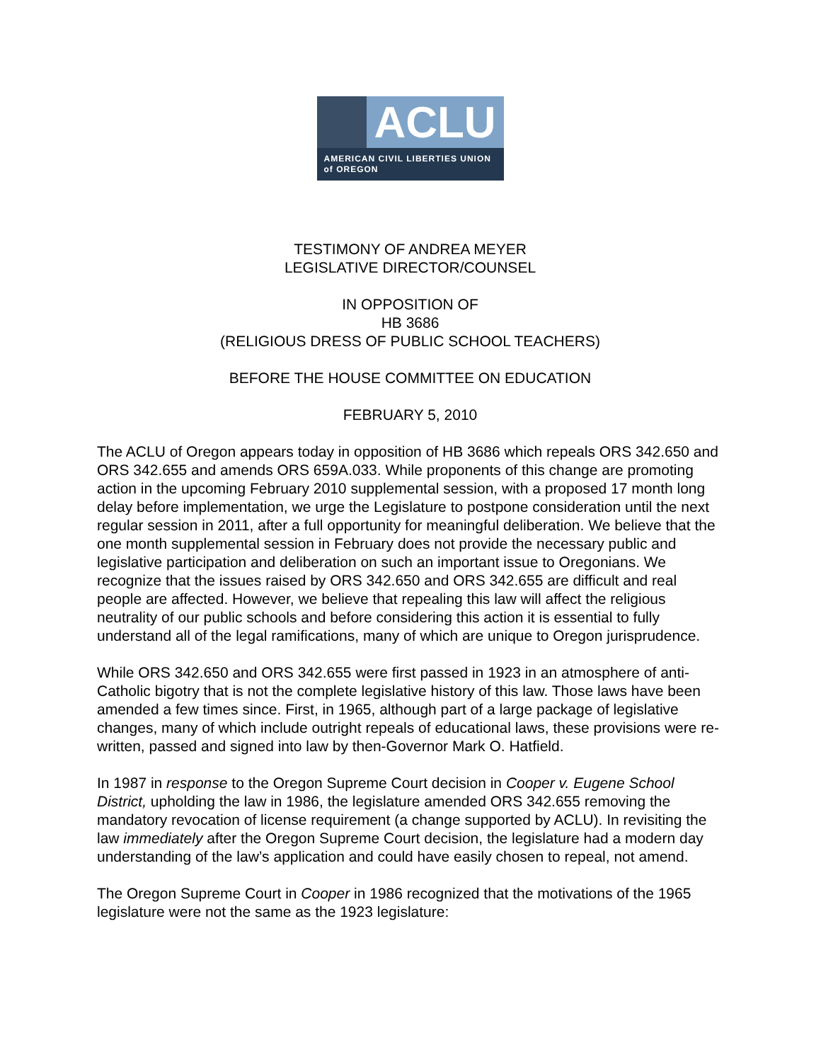ACLU
AMERICAN CIVIL LIBERTIES UNION
of OREGON
TESTIMONY OF ANDREA MEYER
LEGISLATIVE DIRECTOR/COUNSEL
IN OPPOSITION OF
HB 3686
(RELIGIOUS DRESS OF PUBLIC SCHOOL TEACHERS)
BEFORE THE HOUSE COMMITTEE ON EDUCATION
FEBRUARY 5, 2010
The ACLU of Oregon appears today in opposition of HB 3686 which repeals ORS 342.650 and ORS 342.655 and amends ORS 659A.033. While proponents of this change are promoting action in the upcoming February 2010 supplemental session, with a proposed 17 month long delay before implementation, we urge the Legislature to postpone consideration until the next regular session in 2011, after a full opportunity for meaningful deliberation. We believe that the one month supplemental session in February does not provide the necessary public and legislative participation and deliberation on such an important issue to Oregonians. We recognize that the issues raised by ORS 342.650 and ORS 342.655 are difficult and real people are affected. However, we believe that repealing this law will affect the religious neutrality of our public schools and before considering this action it is essential to fully understand all of the legal ramifications, many of which are unique to Oregon jurisprudence.
While ORS 342.650 and ORS 342.655 were first passed in 1923 in an atmosphere of anti-Catholic bigotry that is not the complete legislative history of this law. Those laws have been amended a few times since. First, in 1965, although part of a large package of legislative changes, many of which include outright repeals of educational laws, these provisions were re-written, passed and signed into law by then-Governor Mark O. Hatfield.
In 1987 in response to the Oregon Supreme Court decision in Cooper v. Eugene School District, upholding the law in 1986, the legislature amended ORS 342.655 removing the mandatory revocation of license requirement (a change supported by ACLU). In revisiting the law immediately after the Oregon Supreme Court decision, the legislature had a modern day understanding of the law’s application and could have easily chosen to repeal, not amend.
The Oregon Supreme Court in Cooper in 1986 recognized that the motivations of the 1965 legislature were not the same as the 1923 legislature: